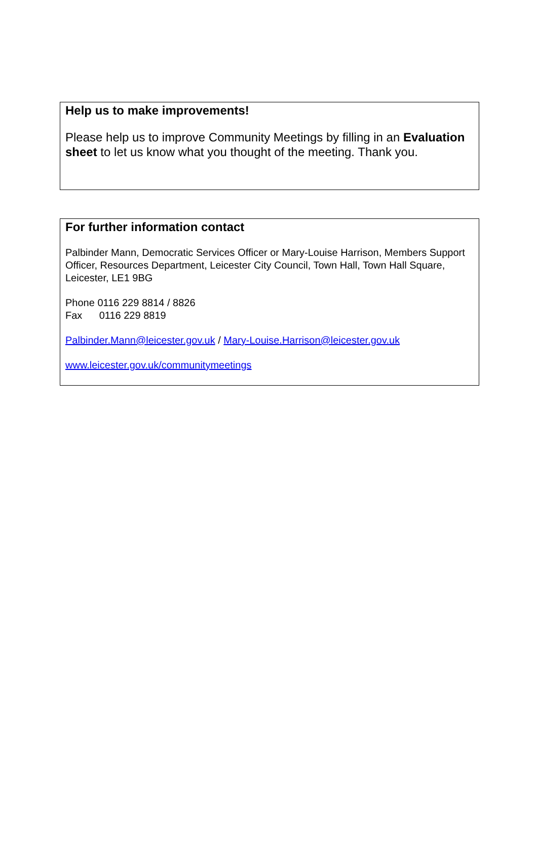Help us to make improvements!
Please help us to improve Community Meetings by filling in an Evaluation sheet to let us know what you thought of the meeting. Thank you.
For further information contact
Palbinder Mann, Democratic Services Officer or Mary-Louise Harrison, Members Support Officer, Resources Department, Leicester City Council, Town Hall, Town Hall Square, Leicester, LE1 9BG
Phone 0116 229 8814 / 8826
Fax 0116 229 8819
Palbinder.Mann@leicester.gov.uk / Mary-Louise.Harrison@leicester.gov.uk
www.leicester.gov.uk/communitymeetings